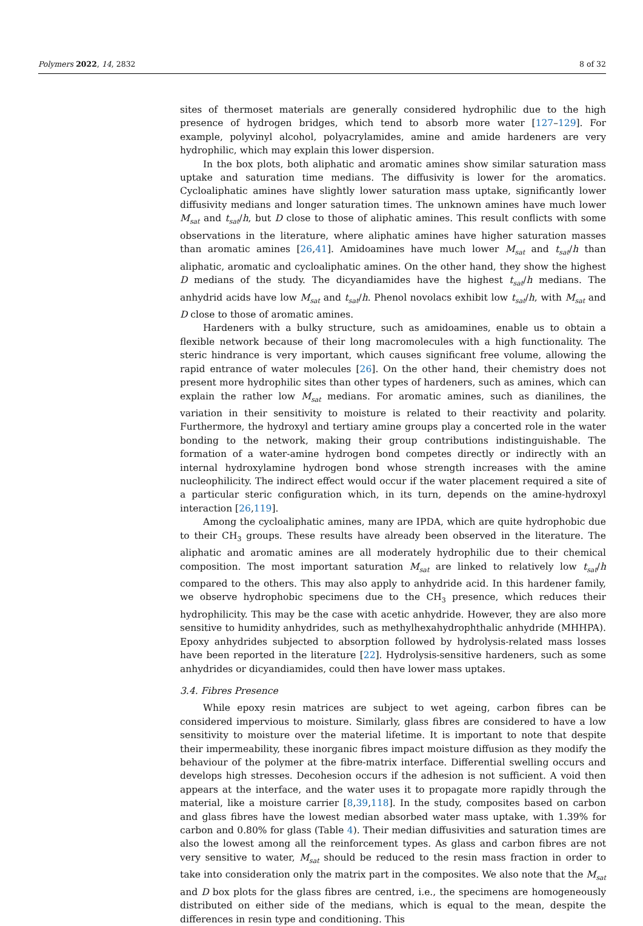Polymers 2022, 14, 2832 8 of 32
sites of thermoset materials are generally considered hydrophilic due to the high presence of hydrogen bridges, which tend to absorb more water [127–129]. For example, polyvinyl alcohol, polyacrylamides, amine and amide hardeners are very hydrophilic, which may explain this lower dispersion.
In the box plots, both aliphatic and aromatic amines show similar saturation mass uptake and saturation time medians. The diffusivity is lower for the aromatics. Cycloaliphatic amines have slightly lower saturation mass uptake, significantly lower diffusivity medians and longer saturation times. The unknown amines have much lower M<sub>sat</sub> and t<sub>sat</sub>/h, but D close to those of aliphatic amines. This result conflicts with some observations in the literature, where aliphatic amines have higher saturation masses than aromatic amines [26,41]. Amidoamines have much lower M<sub>sat</sub> and t<sub>sat</sub>/h than aliphatic, aromatic and cycloaliphatic amines. On the other hand, they show the highest D medians of the study. The dicyandiamides have the highest t<sub>sat</sub>/h medians. The anhydrid acids have low M<sub>sat</sub> and t<sub>sat</sub>/h. Phenol novolacs exhibit low t<sub>sat</sub>/h, with M<sub>sat</sub> and D close to those of aromatic amines.
Hardeners with a bulky structure, such as amidoamines, enable us to obtain a flexible network because of their long macromolecules with a high functionality. The steric hindrance is very important, which causes significant free volume, allowing the rapid entrance of water molecules [26]. On the other hand, their chemistry does not present more hydrophilic sites than other types of hardeners, such as amines, which can explain the rather low M<sub>sat</sub> medians. For aromatic amines, such as dianilines, the variation in their sensitivity to moisture is related to their reactivity and polarity. Furthermore, the hydroxyl and tertiary amine groups play a concerted role in the water bonding to the network, making their group contributions indistinguishable. The formation of a water-amine hydrogen bond competes directly or indirectly with an internal hydroxylamine hydrogen bond whose strength increases with the amine nucleophilicity. The indirect effect would occur if the water placement required a site of a particular steric configuration which, in its turn, depends on the amine-hydroxyl interaction [26,119].
Among the cycloaliphatic amines, many are IPDA, which are quite hydrophobic due to their CH<sub>3</sub> groups. These results have already been observed in the literature. The aliphatic and aromatic amines are all moderately hydrophilic due to their chemical composition. The most important saturation M<sub>sat</sub> are linked to relatively low t<sub>sat</sub>/h compared to the others. This may also apply to anhydride acid. In this hardener family, we observe hydrophobic specimens due to the CH<sub>3</sub> presence, which reduces their hydrophilicity. This may be the case with acetic anhydride. However, they are also more sensitive to humidity anhydrides, such as methylhexahydrophthalic anhydride (MHHPA). Epoxy anhydrides subjected to absorption followed by hydrolysis-related mass losses have been reported in the literature [22]. Hydrolysis-sensitive hardeners, such as some anhydrides or dicyandiamides, could then have lower mass uptakes.
3.4. Fibres Presence
While epoxy resin matrices are subject to wet ageing, carbon fibres can be considered impervious to moisture. Similarly, glass fibres are considered to have a low sensitivity to moisture over the material lifetime. It is important to note that despite their impermeability, these inorganic fibres impact moisture diffusion as they modify the behaviour of the polymer at the fibre-matrix interface. Differential swelling occurs and develops high stresses. Decohesion occurs if the adhesion is not sufficient. A void then appears at the interface, and the water uses it to propagate more rapidly through the material, like a moisture carrier [8,39,118]. In the study, composites based on carbon and glass fibres have the lowest median absorbed water mass uptake, with 1.39% for carbon and 0.80% for glass (Table 4). Their median diffusivities and saturation times are also the lowest among all the reinforcement types. As glass and carbon fibres are not very sensitive to water, M<sub>sat</sub> should be reduced to the resin mass fraction in order to take into consideration only the matrix part in the composites. We also note that the M<sub>sat</sub> and D box plots for the glass fibres are centred, i.e., the specimens are homogeneously distributed on either side of the medians, which is equal to the mean, despite the differences in resin type and conditioning. This